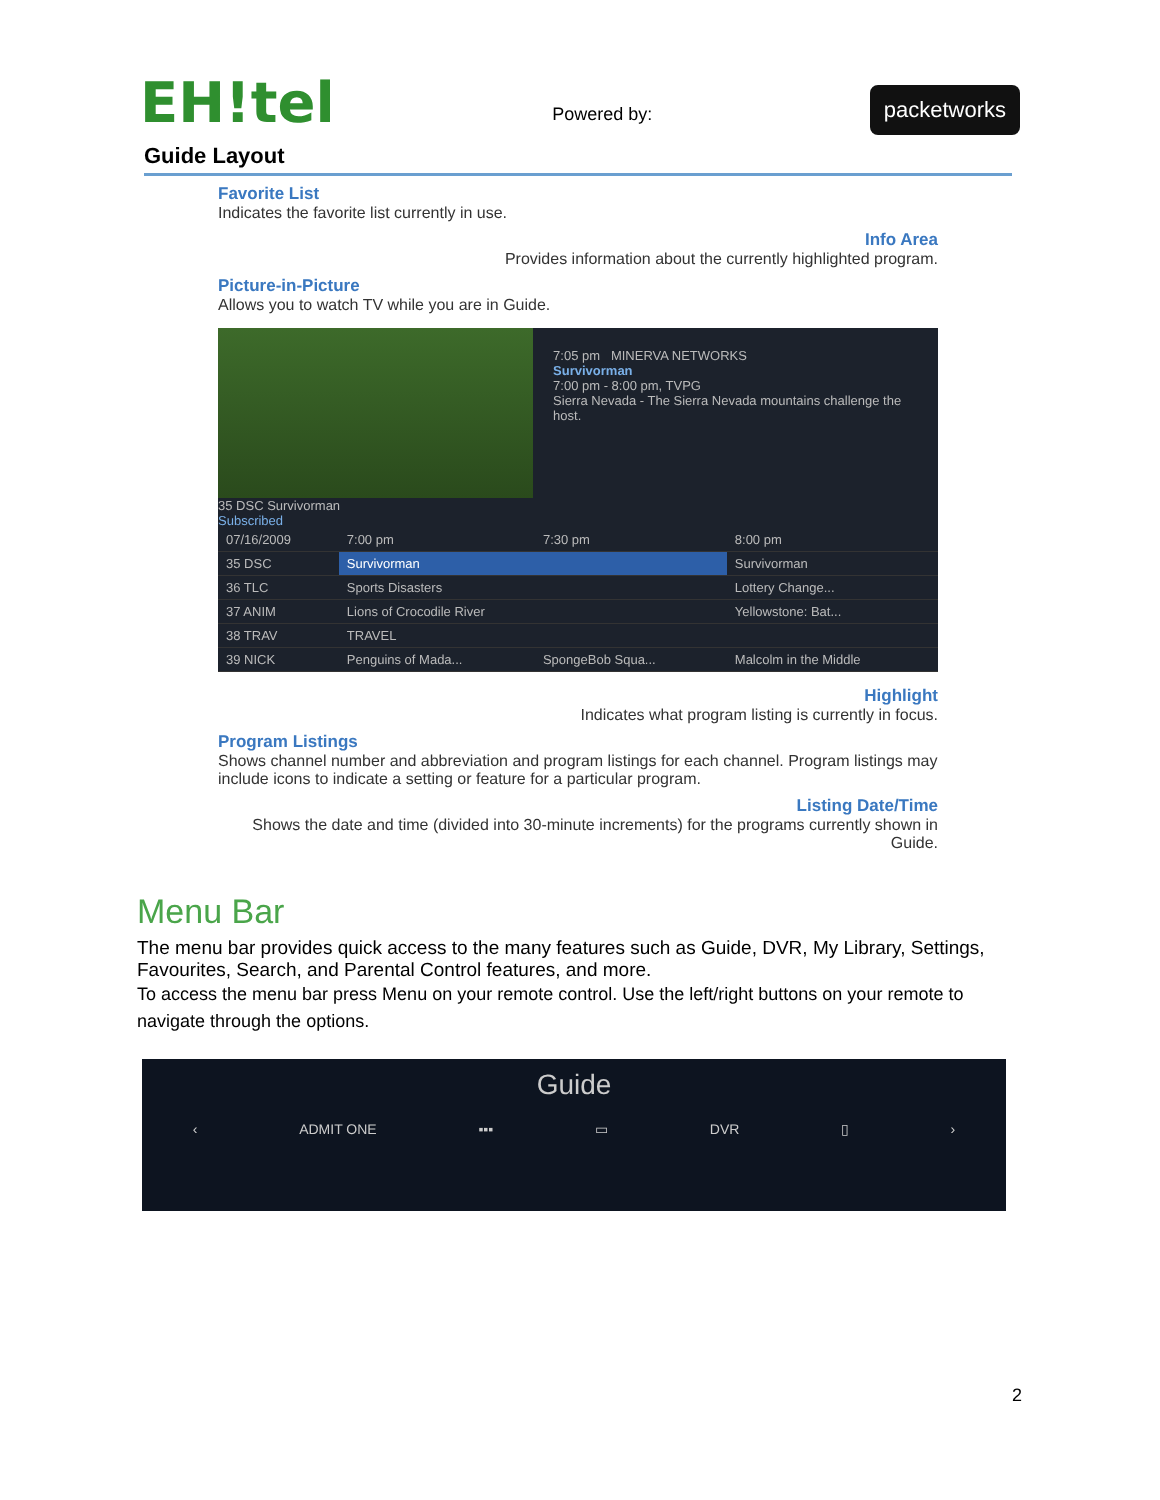EH!tel
Powered by:
packetworks
Guide Layout
Favorite List
Indicates the favorite list currently in use.
Info Area
Provides information about the currently highlighted program.
Picture-in-Picture
Allows you to watch TV while you are in Guide.
7:05 pm MINERVA NETWORKS
Survivorman
7:00 pm - 8:00 pm, TVPG
Sierra Nevada - The Sierra Nevada mountains challenge the host.
35 DSC Survivorman
Subscribed
| 07/16/2009 | 7:00 pm | 7:30 pm | 8:00 pm |
| 35 DSC | Survivorman | | Survivorman |
| 36 TLC | Sports Disasters | | Lottery Change... |
| 37 ANIM | Lions of Crocodile River | | Yellowstone: Bat... |
| 38 TRAV | TRAVEL | | |
| 39 NICK | Penguins of Mada... | SpongeBob Squa... | Malcolm in the Middle |
Highlight
Indicates what program listing is currently in focus.
Program Listings
Shows channel number and abbreviation and program listings for each channel. Program listings may include icons to indicate a setting or feature for a particular program.
Listing Date/Time
Shows the date and time (divided into 30-minute increments) for the programs currently shown in Guide.
Menu Bar
The menu bar provides quick access to the many features such as Guide, DVR, My Library, Settings, Favourites, Search, and Parental Control features, and more.
To access the menu bar press Menu on your remote control. Use the left/right buttons on your remote to navigate through the options.
Guide
‹ ADMIT ONE ▪▪▪ ▭ DVR ▯ ›
2